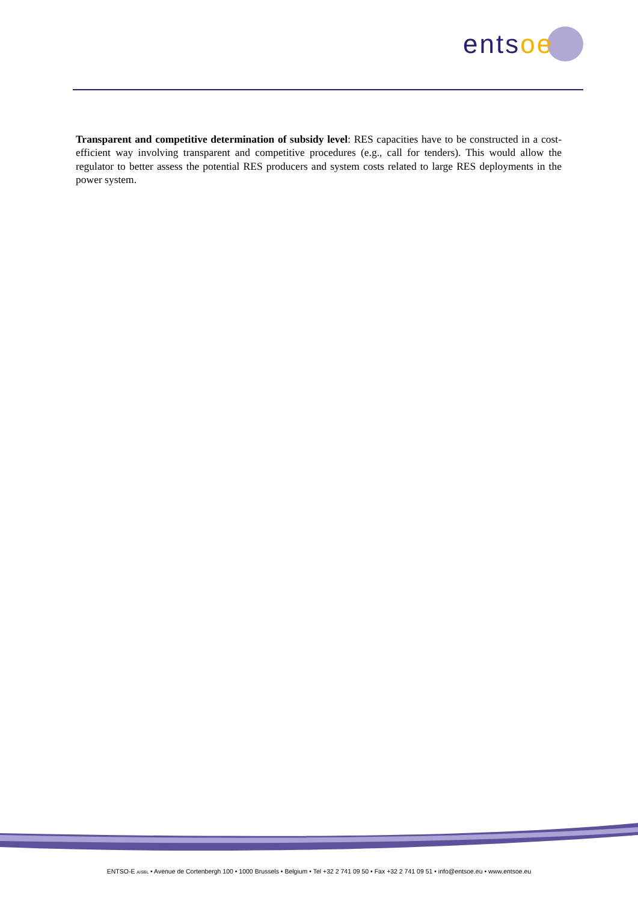entsoe
Transparent and competitive determination of subsidy level: RES capacities have to be constructed in a cost-efficient way involving transparent and competitive procedures (e.g., call for tenders). This would allow the regulator to better assess the potential RES producers and system costs related to large RES deployments in the power system.
ENTSO-E AISBL • Avenue de Cortenbergh 100 • 1000 Brussels • Belgium • Tel +32 2 741 09 50 • Fax +32 2 741 09 51 • info@entsoe.eu • www.entsoe.eu